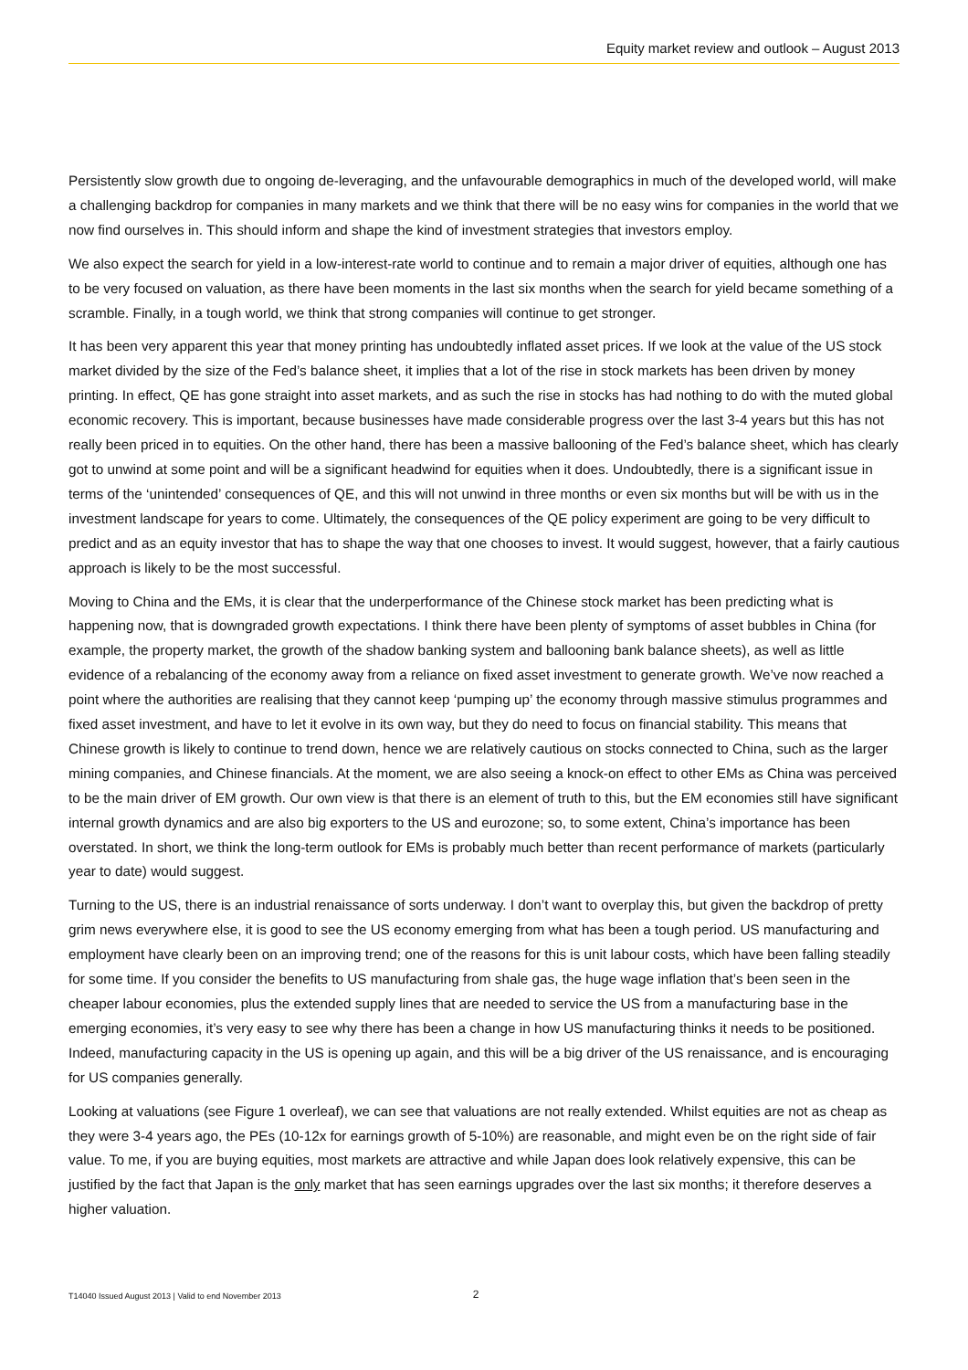Equity market review and outlook – August 2013
Persistently slow growth due to ongoing de-leveraging, and the unfavourable demographics in much of the developed world, will make a challenging backdrop for companies in many markets and we think that there will be no easy wins for companies in the world that we now find ourselves in. This should inform and shape the kind of investment strategies that investors employ.
We also expect the search for yield in a low-interest-rate world to continue and to remain a major driver of equities, although one has to be very focused on valuation, as there have been moments in the last six months when the search for yield became something of a scramble. Finally, in a tough world, we think that strong companies will continue to get stronger.
It has been very apparent this year that money printing has undoubtedly inflated asset prices. If we look at the value of the US stock market divided by the size of the Fed’s balance sheet, it implies that a lot of the rise in stock markets has been driven by money printing. In effect, QE has gone straight into asset markets, and as such the rise in stocks has had nothing to do with the muted global economic recovery. This is important, because businesses have made considerable progress over the last 3-4 years but this has not really been priced in to equities. On the other hand, there has been a massive ballooning of the Fed’s balance sheet, which has clearly got to unwind at some point and will be a significant headwind for equities when it does. Undoubtedly, there is a significant issue in terms of the ‘unintended’ consequences of QE, and this will not unwind in three months or even six months but will be with us in the investment landscape for years to come. Ultimately, the consequences of the QE policy experiment are going to be very difficult to predict and as an equity investor that has to shape the way that one chooses to invest. It would suggest, however, that a fairly cautious approach is likely to be the most successful.
Moving to China and the EMs, it is clear that the underperformance of the Chinese stock market has been predicting what is happening now, that is downgraded growth expectations. I think there have been plenty of symptoms of asset bubbles in China (for example, the property market, the growth of the shadow banking system and ballooning bank balance sheets), as well as little evidence of a rebalancing of the economy away from a reliance on fixed asset investment to generate growth. We’ve now reached a point where the authorities are realising that they cannot keep ‘pumping up’ the economy through massive stimulus programmes and fixed asset investment, and have to let it evolve in its own way, but they do need to focus on financial stability. This means that Chinese growth is likely to continue to trend down, hence we are relatively cautious on stocks connected to China, such as the larger mining companies, and Chinese financials. At the moment, we are also seeing a knock-on effect to other EMs as China was perceived to be the main driver of EM growth. Our own view is that there is an element of truth to this, but the EM economies still have significant internal growth dynamics and are also big exporters to the US and eurozone; so, to some extent, China’s importance has been overstated. In short, we think the long-term outlook for EMs is probably much better than recent performance of markets (particularly year to date) would suggest.
Turning to the US, there is an industrial renaissance of sorts underway. I don’t want to overplay this, but given the backdrop of pretty grim news everywhere else, it is good to see the US economy emerging from what has been a tough period. US manufacturing and employment have clearly been on an improving trend; one of the reasons for this is unit labour costs, which have been falling steadily for some time. If you consider the benefits to US manufacturing from shale gas, the huge wage inflation that’s been seen in the cheaper labour economies, plus the extended supply lines that are needed to service the US from a manufacturing base in the emerging economies, it’s very easy to see why there has been a change in how US manufacturing thinks it needs to be positioned. Indeed, manufacturing capacity in the US is opening up again, and this will be a big driver of the US renaissance, and is encouraging for US companies generally.
Looking at valuations (see Figure 1 overleaf), we can see that valuations are not really extended. Whilst equities are not as cheap as they were 3-4 years ago, the PEs (10-12x for earnings growth of 5-10%) are reasonable, and might even be on the right side of fair value. To me, if you are buying equities, most markets are attractive and while Japan does look relatively expensive, this can be justified by the fact that Japan is the only market that has seen earnings upgrades over the last six months; it therefore deserves a higher valuation.
T14040 Issued August 2013 | Valid to end November 2013 2